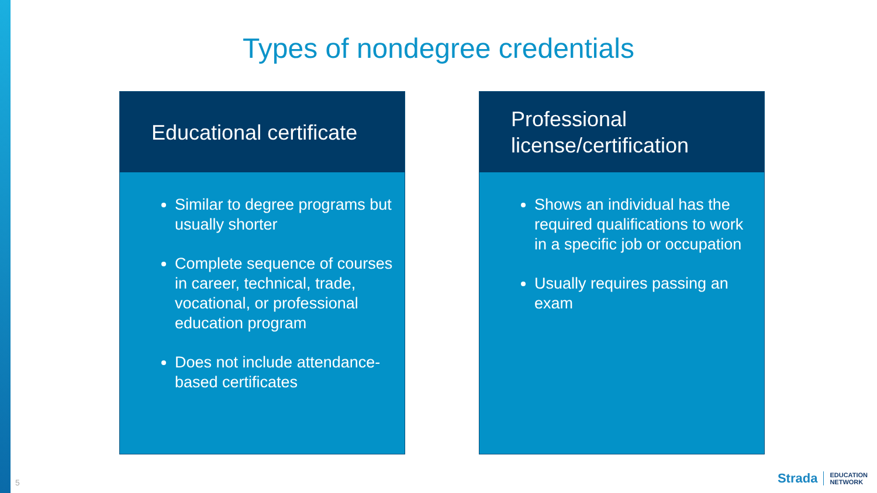Types of nondegree credentials
Educational certificate
Similar to degree programs but usually shorter
Complete sequence of courses in career, technical, trade, vocational, or professional education program
Does not include attendance-based certificates
Professional license/certification
Shows an individual has the required qualifications to work in a specific job or occupation
Usually requires passing an exam
5
Strada EDUCATION
NETWORK